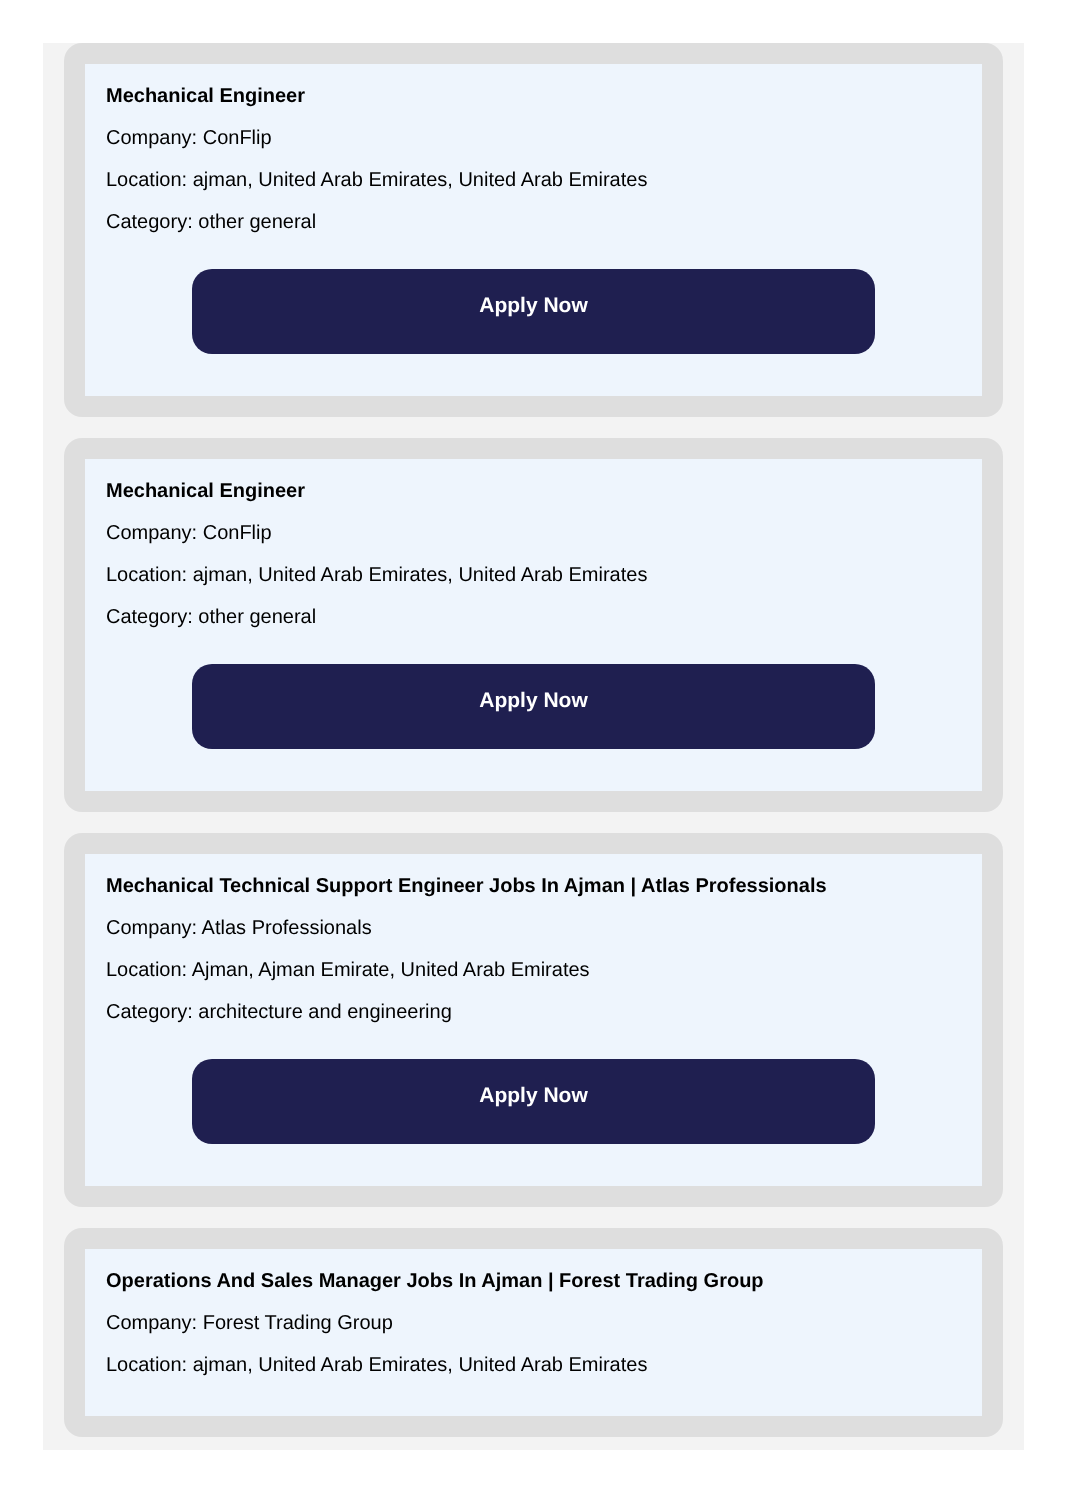Mechanical Engineer
Company: ConFlip
Location: ajman, United Arab Emirates, United Arab Emirates
Category: other general
Apply Now
Mechanical Engineer
Company: ConFlip
Location: ajman, United Arab Emirates, United Arab Emirates
Category: other general
Apply Now
Mechanical Technical Support Engineer Jobs In Ajman | Atlas Professionals
Company: Atlas Professionals
Location: Ajman, Ajman Emirate, United Arab Emirates
Category: architecture and engineering
Apply Now
Operations And Sales Manager Jobs In Ajman | Forest Trading Group
Company: Forest Trading Group
Location: ajman, United Arab Emirates, United Arab Emirates